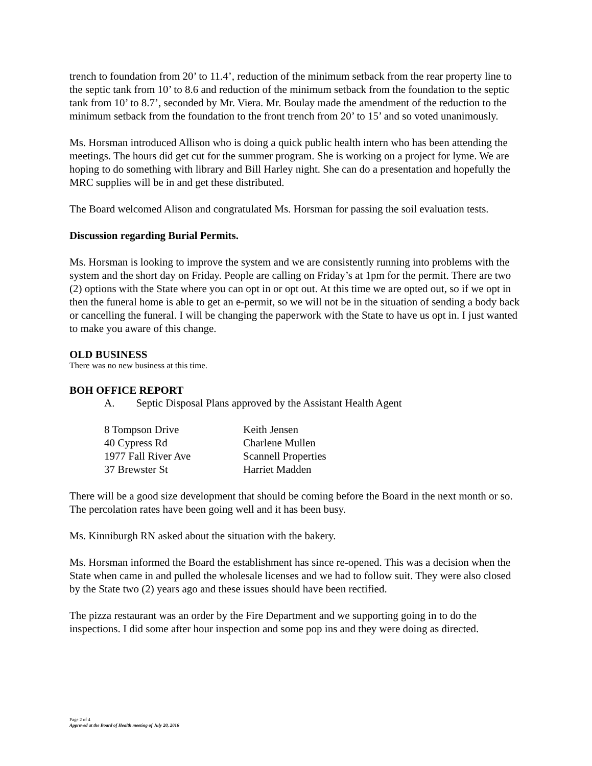trench to foundation from 20’ to 11.4’, reduction of the minimum setback from the rear property line to the septic tank from 10’ to 8.6 and reduction of the minimum setback from the foundation to the septic tank from 10’ to 8.7’, seconded by Mr. Viera. Mr. Boulay made the amendment of the reduction to the minimum setback from the foundation to the front trench from 20’ to 15’ and so voted unanimously.
Ms. Horsman introduced Allison who is doing a quick public health intern who has been attending the meetings. The hours did get cut for the summer program. She is working on a project for lyme. We are hoping to do something with library and Bill Harley night. She can do a presentation and hopefully the MRC supplies will be in and get these distributed.
The Board welcomed Alison and congratulated Ms. Horsman for passing the soil evaluation tests.
Discussion regarding Burial Permits.
Ms. Horsman is looking to improve the system and we are consistently running into problems with the system and the short day on Friday. People are calling on Friday’s at 1pm for the permit. There are two (2) options with the State where you can opt in or opt out. At this time we are opted out, so if we opt in then the funeral home is able to get an e-permit, so we will not be in the situation of sending a body back or cancelling the funeral. I will be changing the paperwork with the State to have us opt in. I just wanted to make you aware of this change.
OLD BUSINESS
There was no new business at this time.
BOH OFFICE REPORT
A. Septic Disposal Plans approved by the Assistant Health Agent
| 8 Tompson Drive | Keith Jensen |
| 40 Cypress Rd | Charlene Mullen |
| 1977 Fall River Ave | Scannell Properties |
| 37 Brewster St | Harriet Madden |
There will be a good size development that should be coming before the Board in the next month or so. The percolation rates have been going well and it has been busy.
Ms. Kinniburgh RN asked about the situation with the bakery.
Ms. Horsman informed the Board the establishment has since re-opened. This was a decision when the State when came in and pulled the wholesale licenses and we had to follow suit. They were also closed by the State two (2) years ago and these issues should have been rectified.
The pizza restaurant was an order by the Fire Department and we supporting going in to do the inspections. I did some after hour inspection and some pop ins and they were doing as directed.
Page 2 of 4
Approved at the Board of Health meeting of July 20, 2016